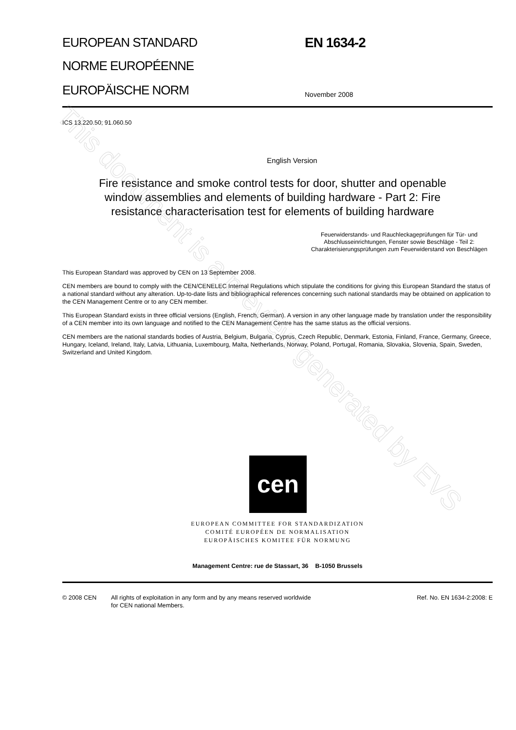EUROPEAN STANDARD
NORME EUROPÉENNE
EUROPÄISCHE NORM
EN 1634-2
November 2008
ICS 13.220.50; 91.060.50
English Version
Fire resistance and smoke control tests for door, shutter and openable window assemblies and elements of building hardware - Part 2: Fire resistance characterisation test for elements of building hardware
Feuerwiderstands- und Rauchleckageprüfungen für Tür- und Abschlusseinrichtungen, Fenster sowie Beschläge - Teil 2: Charakterisierungsprüfungen zum Feuerwiderstand von Beschlägen
This European Standard was approved by CEN on 13 September 2008.
CEN members are bound to comply with the CEN/CENELEC Internal Regulations which stipulate the conditions for giving this European Standard the status of a national standard without any alteration. Up-to-date lists and bibliographical references concerning such national standards may be obtained on application to the CEN Management Centre or to any CEN member.
This European Standard exists in three official versions (English, French, German). A version in any other language made by translation under the responsibility of a CEN member into its own language and notified to the CEN Management Centre has the same status as the official versions.
CEN members are the national standards bodies of Austria, Belgium, Bulgaria, Cyprus, Czech Republic, Denmark, Estonia, Finland, France, Germany, Greece, Hungary, Iceland, Ireland, Italy, Latvia, Lithuania, Luxembourg, Malta, Netherlands, Norway, Poland, Portugal, Romania, Slovakia, Slovenia, Spain, Sweden, Switzerland and United Kingdom.
cen
EUROPEAN COMMITTEE FOR STANDARDIZATION
COMITÉ EUROPÉEN DE NORMALISATION
EUROPÄISCHES KOMITEE FÜR NORMUNG
Management Centre: rue de Stassart, 36 B-1050 Brussels
© 2008 CEN All rights of exploitation in any form and by any means reserved worldwide for CEN national Members.
Ref. No. EN 1634-2:2008: E
This document is a preview generated by EVS